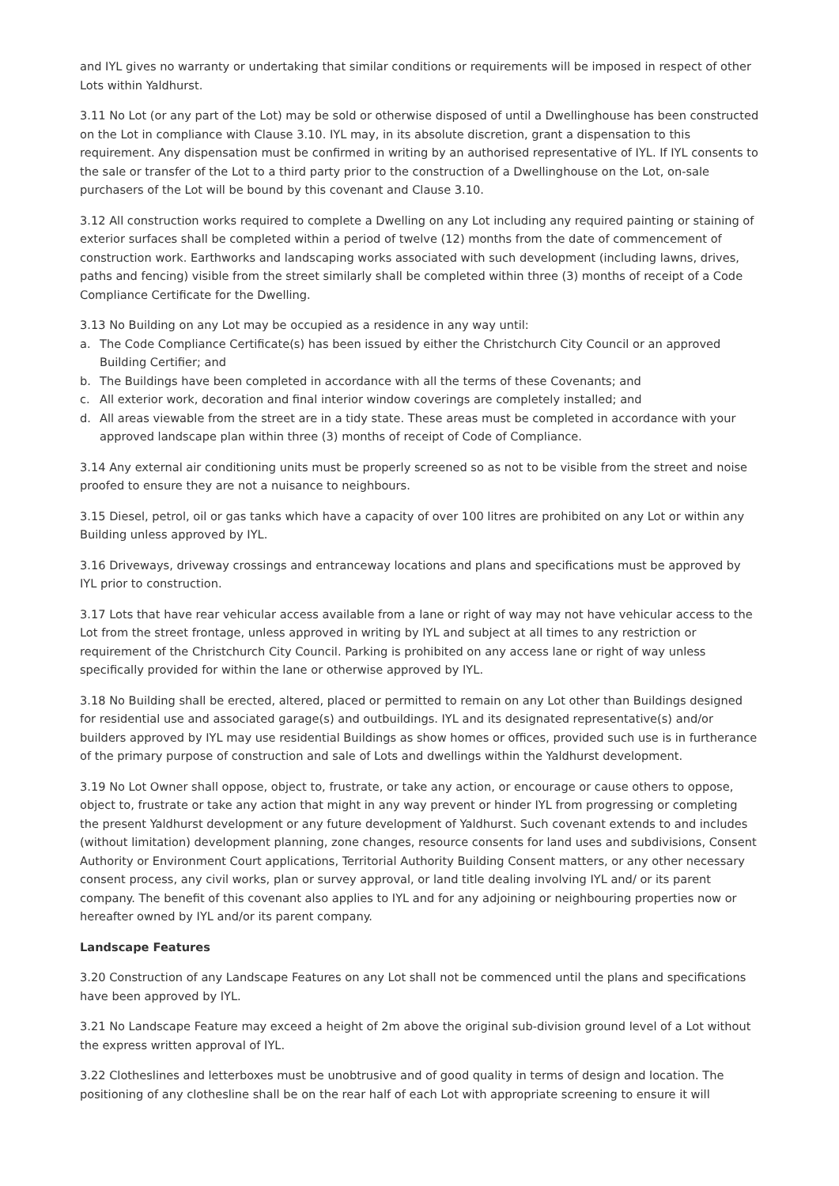and IYL gives no warranty or undertaking that similar conditions or requirements will be imposed in respect of other Lots within Yaldhurst.
3.11 No Lot (or any part of the Lot) may be sold or otherwise disposed of until a Dwellinghouse has been constructed on the Lot in compliance with Clause 3.10. IYL may, in its absolute discretion, grant a dispensation to this requirement. Any dispensation must be confirmed in writing by an authorised representative of IYL. If IYL consents to the sale or transfer of the Lot to a third party prior to the construction of a Dwellinghouse on the Lot, on-sale purchasers of the Lot will be bound by this covenant and Clause 3.10.
3.12 All construction works required to complete a Dwelling on any Lot including any required painting or staining of exterior surfaces shall be completed within a period of twelve (12) months from the date of commencement of construction work. Earthworks and landscaping works associated with such development (including lawns, drives, paths and fencing) visible from the street similarly shall be completed within three (3) months of receipt of a Code Compliance Certificate for the Dwelling.
3.13 No Building on any Lot may be occupied as a residence in any way until:
a. The Code Compliance Certificate(s) has been issued by either the Christchurch City Council or an approved Building Certifier; and
b. The Buildings have been completed in accordance with all the terms of these Covenants; and
c. All exterior work, decoration and final interior window coverings are completely installed; and
d. All areas viewable from the street are in a tidy state. These areas must be completed in accordance with your approved landscape plan within three (3) months of receipt of Code of Compliance.
3.14 Any external air conditioning units must be properly screened so as not to be visible from the street and noise proofed to ensure they are not a nuisance to neighbours.
3.15 Diesel, petrol, oil or gas tanks which have a capacity of over 100 litres are prohibited on any Lot or within any Building unless approved by IYL.
3.16 Driveways, driveway crossings and entranceway locations and plans and specifications must be approved by IYL prior to construction.
3.17 Lots that have rear vehicular access available from a lane or right of way may not have vehicular access to the Lot from the street frontage, unless approved in writing by IYL and subject at all times to any restriction or requirement of the Christchurch City Council. Parking is prohibited on any access lane or right of way unless specifically provided for within the lane or otherwise approved by IYL.
3.18 No Building shall be erected, altered, placed or permitted to remain on any Lot other than Buildings designed for residential use and associated garage(s) and outbuildings. IYL and its designated representative(s) and/or builders approved by IYL may use residential Buildings as show homes or offices, provided such use is in furtherance of the primary purpose of construction and sale of Lots and dwellings within the Yaldhurst development.
3.19 No Lot Owner shall oppose, object to, frustrate, or take any action, or encourage or cause others to oppose, object to, frustrate or take any action that might in any way prevent or hinder IYL from progressing or completing the present Yaldhurst development or any future development of Yaldhurst. Such covenant extends to and includes (without limitation) development planning, zone changes, resource consents for land uses and subdivisions, Consent Authority or Environment Court applications, Territorial Authority Building Consent matters, or any other necessary consent process, any civil works, plan or survey approval, or land title dealing involving IYL and/ or its parent company. The benefit of this covenant also applies to IYL and for any adjoining or neighbouring properties now or hereafter owned by IYL and/or its parent company.
Landscape Features
3.20 Construction of any Landscape Features on any Lot shall not be commenced until the plans and specifications have been approved by IYL.
3.21 No Landscape Feature may exceed a height of 2m above the original sub-division ground level of a Lot without the express written approval of IYL.
3.22 Clotheslines and letterboxes must be unobtrusive and of good quality in terms of design and location. The positioning of any clothesline shall be on the rear half of each Lot with appropriate screening to ensure it will